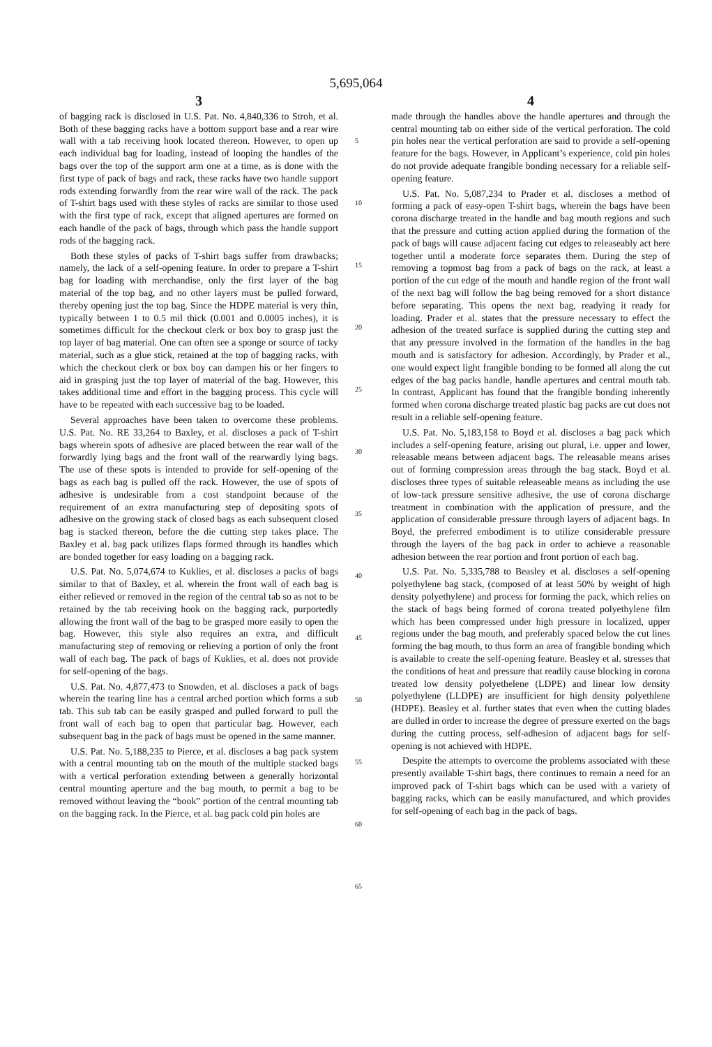5,695,064
3
of bagging rack is disclosed in U.S. Pat. No. 4,840,336 to Stroh, et al. Both of these bagging racks have a bottom support base and a rear wire wall with a tab receiving hook located thereon. However, to open up each individual bag for loading, instead of looping the handles of the bags over the top of the support arm one at a time, as is done with the first type of pack of bags and rack, these racks have two handle support rods extending forwardly from the rear wire wall of the rack. The pack of T-shirt bags used with these styles of racks are similar to those used with the first type of rack, except that aligned apertures are formed on each handle of the pack of bags, through which pass the handle support rods of the bagging rack.
Both these styles of packs of T-shirt bags suffer from drawbacks; namely, the lack of a self-opening feature. In order to prepare a T-shirt bag for loading with merchandise, only the first layer of the bag material of the top bag, and no other layers must be pulled forward, thereby opening just the top bag. Since the HDPE material is very thin, typically between 1 to 0.5 mil thick (0.001 and 0.0005 inches), it is sometimes difficult for the checkout clerk or box boy to grasp just the top layer of bag material. One can often see a sponge or source of tacky material, such as a glue stick, retained at the top of bagging racks, with which the checkout clerk or box boy can dampen his or her fingers to aid in grasping just the top layer of material of the bag. However, this takes additional time and effort in the bagging process. This cycle will have to be repeated with each successive bag to be loaded.
Several approaches have been taken to overcome these problems. U.S. Pat. No. RE 33,264 to Baxley, et al. discloses a pack of T-shirt bags wherein spots of adhesive are placed between the rear wall of the forwardly lying bags and the front wall of the rearwardly lying bags. The use of these spots is intended to provide for self-opening of the bags as each bag is pulled off the rack. However, the use of spots of adhesive is undesirable from a cost standpoint because of the requirement of an extra manufacturing step of depositing spots of adhesive on the growing stack of closed bags as each subsequent closed bag is stacked thereon, before the die cutting step takes place. The Baxley et al. bag pack utilizes flaps formed through its handles which are bonded together for easy loading on a bagging rack.
U.S. Pat. No. 5,074,674 to Kuklies, et al. discloses a packs of bags similar to that of Baxley, et al. wherein the front wall of each bag is either relieved or removed in the region of the central tab so as not to be retained by the tab receiving hook on the bagging rack, purportedly allowing the front wall of the bag to be grasped more easily to open the bag. However, this style also requires an extra, and difficult manufacturing step of removing or relieving a portion of only the front wall of each bag. The pack of bags of Kuklies, et al. does not provide for self-opening of the bags.
U.S. Pat. No. 4,877,473 to Snowden, et al. discloses a pack of bags wherein the tearing line has a central arched portion which forms a sub tab. This sub tab can be easily grasped and pulled forward to pull the front wall of each bag to open that particular bag. However, each subsequent bag in the pack of bags must be opened in the same manner.
U.S. Pat. No. 5,188,235 to Pierce, et al. discloses a bag pack system with a central mounting tab on the mouth of the multiple stacked bags with a vertical perforation extending between a generally horizontal central mounting aperture and the bag mouth, to permit a bag to be removed without leaving the “book” portion of the central mounting tab on the bagging rack. In the Pierce, et al. bag pack cold pin holes are
5
10
15
20
25
30
35
40
45
50
55
60
65
4
made through the handles above the handle apertures and through the central mounting tab on either side of the vertical perforation. The cold pin holes near the vertical perforation are said to provide a self-opening feature for the bags. However, in Applicant’s experience, cold pin holes do not provide adequate frangible bonding necessary for a reliable self-opening feature.
U.S. Pat. No. 5,087,234 to Prader et al. discloses a method of forming a pack of easy-open T-shirt bags, wherein the bags have been corona discharge treated in the handle and bag mouth regions and such that the pressure and cutting action applied during the formation of the pack of bags will cause adjacent facing cut edges to releaseably act here together until a moderate force separates them. During the step of removing a topmost bag from a pack of bags on the rack, at least a portion of the cut edge of the mouth and handle region of the front wall of the next bag will follow the bag being removed for a short distance before separating. This opens the next bag, readying it ready for loading. Prader et al. states that the pressure necessary to effect the adhesion of the treated surface is supplied during the cutting step and that any pressure involved in the formation of the handles in the bag mouth and is satisfactory for adhesion. Accordingly, by Prader et al., one would expect light frangible bonding to be formed all along the cut edges of the bag packs handle, handle apertures and central mouth tab. In contrast, Applicant has found that the frangible bonding inherently formed when corona discharge treated plastic bag packs are cut does not result in a reliable self-opening feature.
U.S. Pat. No. 5,183,158 to Boyd et al. discloses a bag pack which includes a self-opening feature, arising out plural, i.e. upper and lower, releasable means between adjacent bags. The releasable means arises out of forming compression areas through the bag stack. Boyd et al. discloses three types of suitable releaseable means as including the use of low-tack pressure sensitive adhesive, the use of corona discharge treatment in combination with the application of pressure, and the application of considerable pressure through layers of adjacent bags. In Boyd, the preferred embodiment is to utilize considerable pressure through the layers of the bag pack in order to achieve a reasonable adhesion between the rear portion and front portion of each bag.
U.S. Pat. No. 5,335,788 to Beasley et al. discloses a self-opening polyethylene bag stack, (composed of at least 50% by weight of high density polyethylene) and process for forming the pack, which relies on the stack of bags being formed of corona treated polyethylene film which has been compressed under high pressure in localized, upper regions under the bag mouth, and preferably spaced below the cut lines forming the bag mouth, to thus form an area of frangible bonding which is available to create the self-opening feature. Beasley et al. stresses that the conditions of heat and pressure that readily cause blocking in corona treated low density polyethelene (LDPE) and linear low density polyethylene (LLDPE) are insufficient for high density polyethlene (HDPE). Beasley et al. further states that even when the cutting blades are dulled in order to increase the degree of pressure exerted on the bags during the cutting process, self-adhesion of adjacent bags for self-opening is not achieved with HDPE.
Despite the attempts to overcome the problems associated with these presently available T-shirt bags, there continues to remain a need for an improved pack of T-shirt bags which can be used with a variety of bagging racks, which can be easily manufactured, and which provides for self-opening of each bag in the pack of bags.